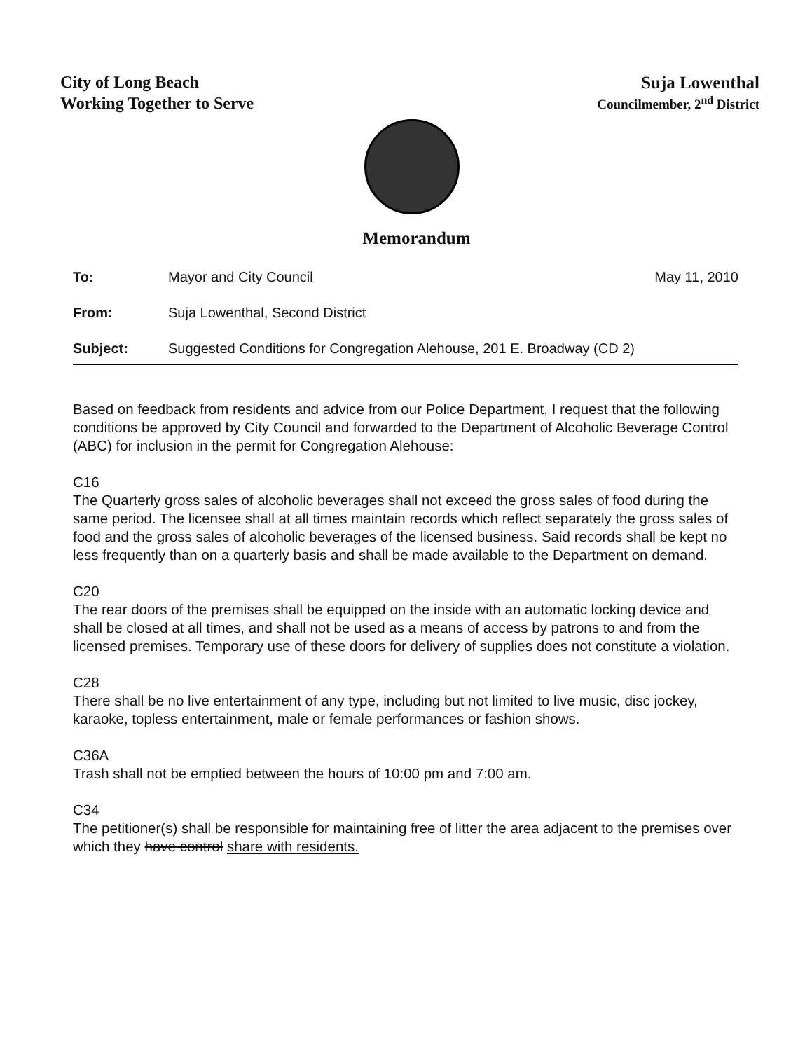City of Long Beach
Working Together to Serve
Suja Lowenthal
Councilmember, 2<sup>nd</sup> District
Memorandum
To: Mayor and City Council May 11, 2010
From: Suja Lowenthal, Second District
Subject: Suggested Conditions for Congregation Alehouse, 201 E. Broadway (CD 2)
Based on feedback from residents and advice from our Police Department, I request that the following conditions be approved by City Council and forwarded to the Department of Alcoholic Beverage Control (ABC) for inclusion in the permit for Congregation Alehouse:
C16
The Quarterly gross sales of alcoholic beverages shall not exceed the gross sales of food during the same period. The licensee shall at all times maintain records which reflect separately the gross sales of food and the gross sales of alcoholic beverages of the licensed business. Said records shall be kept no less frequently than on a quarterly basis and shall be made available to the Department on demand.
C20
The rear doors of the premises shall be equipped on the inside with an automatic locking device and shall be closed at all times, and shall not be used as a means of access by patrons to and from the licensed premises. Temporary use of these doors for delivery of supplies does not constitute a violation.
C28
There shall be no live entertainment of any type, including but not limited to live music, disc jockey, karaoke, topless entertainment, male or female performances or fashion shows.
C36A
Trash shall not be emptied between the hours of 10:00 pm and 7:00 am.
C34
The petitioner(s) shall be responsible for maintaining free of litter the area adjacent to the premises over which they have control share with residents.